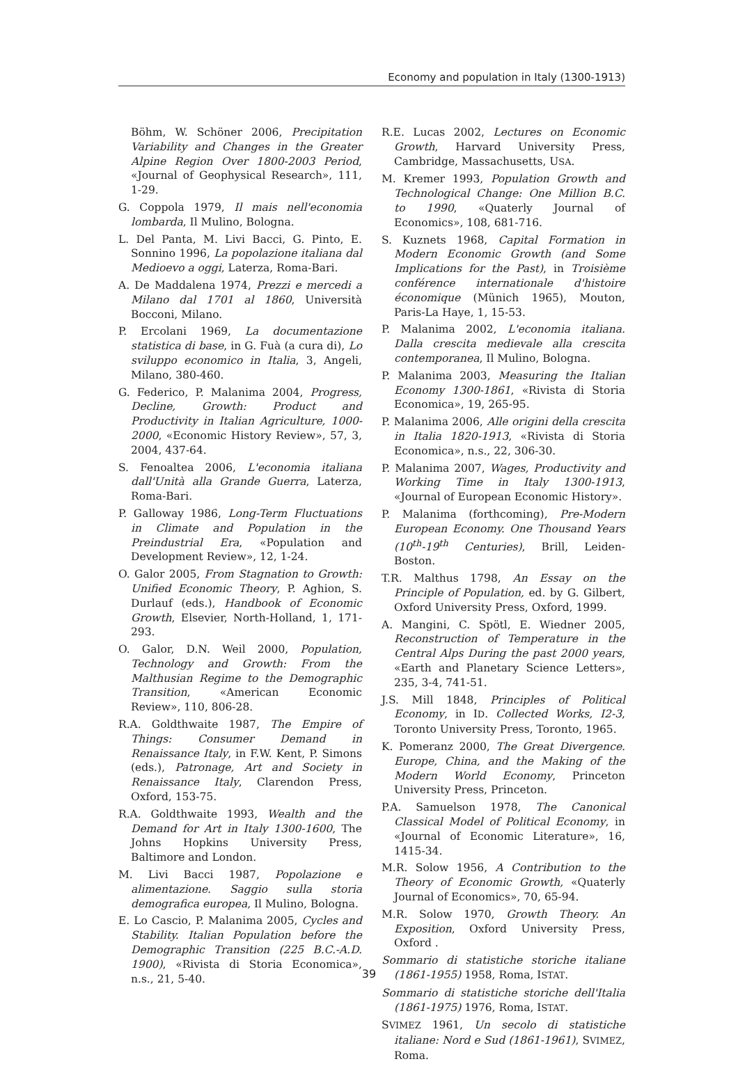Economy and population in Italy (1300-1913)
Böhm, W. Schöner 2006, Precipitation Variability and Changes in the Greater Alpine Region Over 1800-2003 Period, «Journal of Geophysical Research», 111, 1-29.
G. Coppola 1979, Il mais nell'economia lombarda, Il Mulino, Bologna.
L. Del Panta, M. Livi Bacci, G. Pinto, E. Sonnino 1996, La popolazione italiana dal Medioevo a oggi, Laterza, Roma-Bari.
A. De Maddalena 1974, Prezzi e mercedi a Milano dal 1701 al 1860, Università Bocconi, Milano.
P. Ercolani 1969, La documentazione statistica di base, in G. Fuà (a cura di), Lo sviluppo economico in Italia, 3, Angeli, Milano, 380-460.
G. Federico, P. Malanima 2004, Progress, Decline, Growth: Product and Productivity in Italian Agriculture, 1000-2000, «Economic History Review», 57, 3, 2004, 437-64.
S. Fenoaltea 2006, L'economia italiana dall'Unità alla Grande Guerra, Laterza, Roma-Bari.
P. Galloway 1986, Long-Term Fluctuations in Climate and Population in the Preindustrial Era, «Population and Development Review», 12, 1-24.
O. Galor 2005, From Stagnation to Growth: Unified Economic Theory, P. Aghion, S. Durlauf (eds.), Handbook of Economic Growth, Elsevier, North-Holland, 1, 171-293.
O. Galor, D.N. Weil 2000, Population, Technology and Growth: From the Malthusian Regime to the Demographic Transition, «American Economic Review», 110, 806-28.
R.A. Goldthwaite 1987, The Empire of Things: Consumer Demand in Renaissance Italy, in F.W. Kent, P. Simons (eds.), Patronage, Art and Society in Renaissance Italy, Clarendon Press, Oxford, 153-75.
R.A. Goldthwaite 1993, Wealth and the Demand for Art in Italy 1300-1600, The Johns Hopkins University Press, Baltimore and London.
M. Livi Bacci 1987, Popolazione e alimentazione. Saggio sulla storia demografica europea, Il Mulino, Bologna.
E. Lo Cascio, P. Malanima 2005, Cycles and Stability. Italian Population before the Demographic Transition (225 B.C.-A.D. 1900), «Rivista di Storia Economica», n.s., 21, 5-40.
R.E. Lucas 2002, Lectures on Economic Growth, Harvard University Press, Cambridge, Massachusetts, USA.
M. Kremer 1993, Population Growth and Technological Change: One Million B.C. to 1990, «Quaterly Journal of Economics», 108, 681-716.
S. Kuznets 1968, Capital Formation in Modern Economic Growth (and Some Implications for the Past), in Troisième conférence internationale d'histoire économique (Münich 1965), Mouton, Paris-La Haye, 1, 15-53.
P. Malanima 2002, L'economia italiana. Dalla crescita medievale alla crescita contemporanea, Il Mulino, Bologna.
P. Malanima 2003, Measuring the Italian Economy 1300-1861, «Rivista di Storia Economica», 19, 265-95.
P. Malanima 2006, Alle origini della crescita in Italia 1820-1913, «Rivista di Storia Economica», n.s., 22, 306-30.
P. Malanima 2007, Wages, Productivity and Working Time in Italy 1300-1913, «Journal of European Economic History».
P. Malanima (forthcoming), Pre-Modern European Economy. One Thousand Years (10<sup>th</sup>-19<sup>th</sup> Centuries), Brill, Leiden-Boston.
T.R. Malthus 1798, An Essay on the Principle of Population, ed. by G. Gilbert, Oxford University Press, Oxford, 1999.
A. Mangini, C. Spötl, E. Wiedner 2005, Reconstruction of Temperature in the Central Alps During the past 2000 years, «Earth and Planetary Science Letters», 235, 3-4, 741-51.
J.S. Mill 1848, Principles of Political Economy, in ID. Collected Works, I2-3, Toronto University Press, Toronto, 1965.
K. Pomeranz 2000, The Great Divergence. Europe, China, and the Making of the Modern World Economy, Princeton University Press, Princeton.
P.A. Samuelson 1978, The Canonical Classical Model of Political Economy, in «Journal of Economic Literature», 16, 1415-34.
M.R. Solow 1956, A Contribution to the Theory of Economic Growth, «Quaterly Journal of Economics», 70, 65-94.
M.R. Solow 1970, Growth Theory. An Exposition, Oxford University Press, Oxford .
Sommario di statistiche storiche italiane (1861-1955) 1958, Roma, ISTAT.
Sommario di statistiche storiche dell'Italia (1861-1975) 1976, Roma, ISTAT.
SVIMEZ 1961, Un secolo di statistiche italiane: Nord e Sud (1861-1961), SVIMEZ, Roma.
39